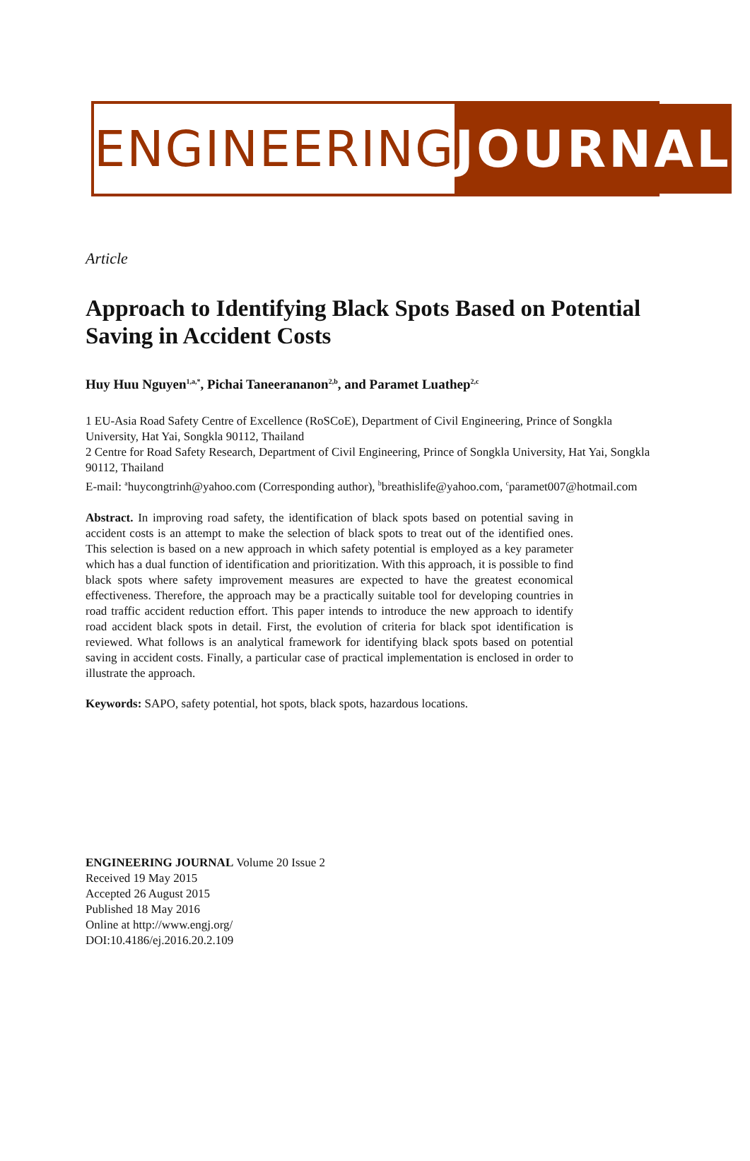ENGINEERING JOURNAL
Article
Approach to Identifying Black Spots Based on Potential Saving in Accident Costs
Huy Huu Nguyen<sup>1,a,*</sup>, Pichai Taneerananon<sup>2,b</sup>, and Paramet Luathep<sup>2,c</sup>
1 EU-Asia Road Safety Centre of Excellence (RoSCoE), Department of Civil Engineering, Prince of Songkla University, Hat Yai, Songkla 90112, Thailand
2 Centre for Road Safety Research, Department of Civil Engineering, Prince of Songkla University, Hat Yai, Songkla 90112, Thailand
E-mail: <sup>a</sup>huycongtrinh@yahoo.com (Corresponding author), <sup>b</sup>breathislife@yahoo.com, <sup>c</sup>paramet007@hotmail.com
Abstract. In improving road safety, the identification of black spots based on potential saving in accident costs is an attempt to make the selection of black spots to treat out of the identified ones. This selection is based on a new approach in which safety potential is employed as a key parameter which has a dual function of identification and prioritization. With this approach, it is possible to find black spots where safety improvement measures are expected to have the greatest economical effectiveness. Therefore, the approach may be a practically suitable tool for developing countries in road traffic accident reduction effort. This paper intends to introduce the new approach to identify road accident black spots in detail. First, the evolution of criteria for black spot identification is reviewed. What follows is an analytical framework for identifying black spots based on potential saving in accident costs. Finally, a particular case of practical implementation is enclosed in order to illustrate the approach.
Keywords: SAPO, safety potential, hot spots, black spots, hazardous locations.
ENGINEERING JOURNAL Volume 20 Issue 2
Received 19 May 2015
Accepted 26 August 2015
Published 18 May 2016
Online at http://www.engj.org/
DOI:10.4186/ej.2016.20.2.109